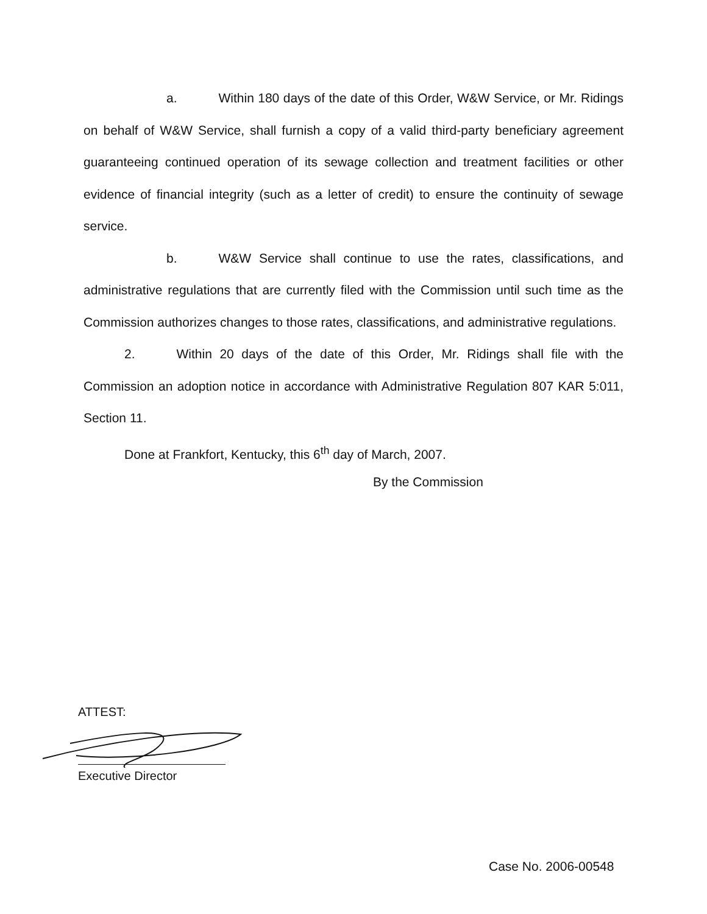a. Within 180 days of the date of this Order, W&W Service, or Mr. Ridings on behalf of W&W Service, shall furnish a copy of a valid third-party beneficiary agreement guaranteeing continued operation of its sewage collection and treatment facilities or other evidence of financial integrity (such as a letter of credit) to ensure the continuity of sewage service.
b. W&W Service shall continue to use the rates, classifications, and administrative regulations that are currently filed with the Commission until such time as the Commission authorizes changes to those rates, classifications, and administrative regulations.
2. Within 20 days of the date of this Order, Mr. Ridings shall file with the Commission an adoption notice in accordance with Administrative Regulation 807 KAR 5:011, Section 11.
Done at Frankfort, Kentucky, this 6<sup>th</sup> day of March, 2007.
By the Commission
ATTEST:
Executive Director
Case No. 2006-00548